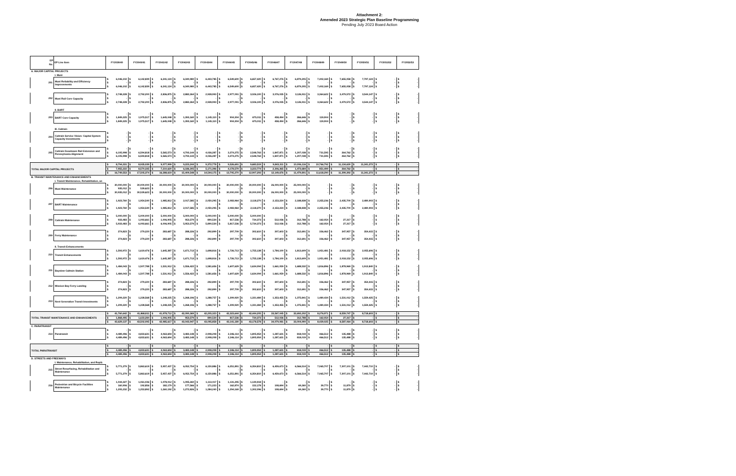Attachment 2:
Amended 2023 Strategic Plan Baseline Programming
Pending July 2023 Board Action
| EP No. | EP Line Item | FY2039/40 | FY2040/41 | FY2041/42 | FY2042/43 | FY2043/44 | FY2044/45 | FY2045/46 | FY2046/47 | FY2047/48 | FY2048/49 | FY2049/50 | FY2050/51 | FY2051/52 | FY2052/53 |
| --- | --- | --- | --- | --- | --- | --- | --- | --- | --- | --- | --- | --- | --- | --- | --- |
| A. MAJOR CAPITAL PROJECTS | | | | | | | | | | | | | | | |
| | I. Muni | | | | | | | | | | | | | | |
| 201 | Muni Reliability and Efficiency Improvements | $ 6,046,102 | $ 6,142,839 | $ 6,241,124 | $ 6,340,980 | $ 6,443,785 | $ 6,549,600 | $ 6,657,420 | $ 6,767,276 | $ 6,879,205 | $ 7,402,169 | $ 7,655,058 | $ 7,797,124 | $ - | $ - |
| | | $ - | $ - | $ - | $ - | $ - | $ - | $ - | $ - | $ - | $ - | $ - | $ - | $ - | $ - |
| | | $ 6,046,102 | $ 6,142,839 | $ 6,241,124 | $ 6,340,980 | $ 6,443,785 | $ 6,549,600 | $ 6,657,420 | $ 6,767,276 | $ 6,879,205 | $ 7,402,169 | $ 7,655,058 | $ 7,797,124 | $ - | $ - |
| 202 | Muni Rail Core Capacity | $ 2,748,228 | $ 2,792,200 | $ 2,836,875 | $ 2,882,264 | $ 2,928,993 | $ 2,977,091 | $ 3,026,100 | $ 3,076,035 | $ 3,126,911 | $ 3,364,622 | $ 3,479,572 | $ 3,544,147 | $ - | $ - |
| | | $ - | $ - | $ - | $ - | $ - | $ - | $ - | $ - | $ - | $ - | $ - | $ - | $ - | $ - |
| | | $ 2,748,228 | $ 2,792,200 | $ 2,836,875 | $ 2,882,264 | $ 2,928,993 | $ 2,977,091 | $ 3,026,100 | $ 3,076,035 | $ 3,126,911 | $ 3,364,622 | $ 3,479,572 | $ 3,544,147 | $ - | $ - |
| | II. BART | | | | | | | | | | | | | | |
| 203 | BART Core Capacity | $ - | $ - | $ - | $ - | $ - | $ - | $ - | $ - | $ - | $ - | $ - | $ - | $ - | $ - |
| | | $ 1,849,225 | $ 1,975,517 | $ 1,645,048 | $ 1,393,160 | $ 1,145,110 | $ 904,304 | $ 675,011 | $ 458,494 | $ 266,646 | $ 119,904 | $ - | $ - | $ - | $ - |
| | | $ 1,849,225 | $ 1,975,517 | $ 1,645,048 | $ 1,393,160 | $ 1,145,110 | $ 904,304 | $ 675,011 | $ 458,494 | $ 266,646 | $ 119,904 | $ - | $ - | $ - | $ - |
| | III. Caltrain | | | | | | | | | | | | | | |
| 204 | Caltrain Service Vision: Capital System Capacity Investments | $ - | $ - | $ - | $ - | $ - | $ - | $ - | $ - | $ - | $ - | $ - | $ - | $ - | $ - |
| | | $ - | $ - | $ - | $ - | $ - | $ - | $ - | $ - | $ - | $ - | $ - | $ - | $ - | $ - |
| | | $ - | $ - | $ - | $ - | $ - | $ - | $ - | $ - | $ - | $ - | $ - | $ - | $ - | $ - |
| 205 | Caltrain Downtown Rail Extension and Pennsylvania Alignment | $ - | $ - | $ - | $ - | $ - | $ - | $ - | $ - | $ - | $ - | $ - | $ - | $ - | $ - |
| | | $ 6,105,998 | $ 6,594,818 | $ 5,565,573 | $ 4,793,144 | $ 4,026,287 | $ 3,274,275 | $ 2,548,763 | $ 1,847,871 | $ 1,207,038 | $ 731,595 | $ 264,762 | $ - | $ - | $ - |
| | | $ 6,105,998 | $ 6,594,818 | $ 5,565,573 | $ 4,793,144 | $ 4,026,287 | $ 3,274,275 | $ 2,548,763 | $ 1,847,871 | $ 1,207,038 | $ 731,595 | $ 264,762 | $ - | $ - | $ - |
| TOTAL MAJOR CAPITAL PROJECTS | | $ 8,794,331 | $ 8,935,039 | $ 9,077,999 | $ 9,223,244 | $ 9,372,778 | $ 9,526,691 | $ 9,683,519 | $ 9,843,311 | $ 10,006,116 | $ 10,766,792 | $ 11,134,630 | $ 11,341,272 | $ - | $ - |
| | | $ 7,955,222 | $ 8,570,335 | $ 7,210,620 | $ 6,186,305 | $ 5,171,396 | $ 4,178,579 | $ 3,223,774 | $ 2,306,365 | $ 1,473,684 | $ 851,499 | $ 264,762 | $ - | $ - | $ - |
| | | $ 16,749,553 | $ 17,505,374 | $ 16,288,619 | $ 15,409,548 | $ 14,544,175 | $ 13,705,270 | $ 12,907,293 | $ 12,149,676 | $ 11,479,801 | $ 11,618,290 | $ 11,399,392 | $ 11,341,272 | $ - | $ - |
| B. TRANSIT MAINTENANCE AND ENHANCEMENTS | | | | | | | | | | | | | | | |
| | I. Transit Maintenance, Rehabilitation, an | | | | | | | | | | | | | | |
| 206 | Muni Maintenance | $ 30,000,000 | $ 30,000,000 | $ 30,000,000 | $ 30,000,000 | $ 30,000,000 | $ 30,000,000 | $ 30,000,000 | $ 26,000,000 | $ 25,000,000 | $ - | $ - | $ - | $ - | $ - |
| | | $ 935,012 | $ 539,623 | $ - | $ - | $ - | $ - | $ - | $ - | $ - | $ - | $ - | $ - | $ - | $ - |
| | | $ 30,935,012 | $ 30,539,623 | $ 30,000,000 | $ 30,000,000 | $ 30,000,000 | $ 30,000,000 | $ 30,000,000 | $ 26,000,000 | $ 25,000,000 | $ - | $ - | $ - | $ - | $ - |
| 207 | BART Maintenance | $ 1,923,760 | $ 1,954,540 | $ 1,985,812 | $ 2,017,585 | $ 2,050,295 | $ 2,083,964 | $ 2,118,270 | $ 2,153,224 | $ 2,188,838 | $ 2,355,236 | $ 2,435,700 | $ 2,480,903 | $ - | $ - |
| | | $ - | $ - | $ - | $ - | $ - | $ - | $ - | $ - | $ - | $ - | $ - | $ - | $ - | $ - |
| | | $ 1,923,760 | $ 1,954,540 | $ 1,985,812 | $ 2,017,585 | $ 2,050,295 | $ 2,083,964 | $ 2,118,270 | $ 2,153,224 | $ 2,188,838 | $ 2,355,236 | $ 2,435,700 | $ 2,480,903 | $ - | $ - |
| 208 | Caltrain Maintenance | $ 5,000,000 | $ 5,000,000 | $ 5,000,000 | $ 5,000,000 | $ 5,000,000 | $ 5,000,000 | $ 5,000,000 | $ - | $ - | $ - | $ - | $ - | $ - | $ - |
| | | $ 933,483 | $ 1,093,661 | $ 1,006,905 | $ 953,579 | $ 890,534 | $ 817,536 | $ 734,373 | $ 512,036 | $ 312,788 | $ 162,054 | $ 27,317 | $ - | $ - | $ - |
| | | $ 5,933,483 | $ 6,093,661 | $ 6,006,905 | $ 5,953,579 | $ 5,890,534 | $ 5,817,536 | $ 5,734,373 | $ 512,036 | $ 312,788 | $ 162,054 | $ 27,317 | $ - | $ - | $ - |
| 209 | Ferry Maintenance | $ 274,823 | $ 279,220 | $ 283,687 | $ 288,226 | $ 292,899 | $ 297,709 | $ 302,610 | $ 307,603 | $ 312,691 | $ 336,462 | $ 347,957 | $ 354,415 | $ - | $ - |
| | | $ - | $ - | $ - | $ - | $ - | $ - | $ - | $ - | $ - | $ - | $ - | $ - | $ - | $ - |
| | | $ 274,823 | $ 279,220 | $ 283,687 | $ 288,226 | $ 292,899 | $ 297,709 | $ 302,610 | $ 307,603 | $ 312,691 | $ 336,462 | $ 347,957 | $ 354,415 | $ - | $ - |
| | II. Transit Enhancements | | | | | | | | | | | | | | |
| 210 | Transit Enhancements | $ 1,593,972 | $ 1,619,476 | $ 1,645,387 | $ 1,671,713 | $ 1,698,816 | $ 1,726,713 | $ 1,755,138 | $ 1,784,100 | $ 1,813,609 | $ 1,951,481 | $ 2,018,152 | $ 2,055,606 | $ - | $ - |
| | | $ - | $ - | $ - | $ - | $ - | $ - | $ - | $ - | $ - | $ - | $ - | $ - | $ - | $ - |
| | | $ 1,593,972 | $ 1,619,476 | $ 1,645,387 | $ 1,671,713 | $ 1,698,816 | $ 1,726,713 | $ 1,755,138 | $ 1,784,100 | $ 1,813,609 | $ 1,951,481 | $ 2,018,152 | $ 2,055,606 | $ - | $ - |
| 211 | Bayview Caltrain Station | $ 1,484,043 | $ 1,507,788 | $ 1,531,912 | $ 1,556,422 | $ 1,581,656 | $ 1,607,629 | $ 1,634,094 | $ 1,661,059 | $ 1,688,532 | $ 1,816,896 | $ 1,878,969 | $ 1,913,840 | $ - | $ - |
| | | $ - | $ - | $ - | $ - | $ - | $ - | $ - | $ - | $ - | $ - | $ - | $ - | $ - | $ - |
| | | $ 1,484,043 | $ 1,507,788 | $ 1,531,912 | $ 1,556,422 | $ 1,581,656 | $ 1,607,629 | $ 1,634,094 | $ 1,661,059 | $ 1,688,532 | $ 1,816,896 | $ 1,878,969 | $ 1,913,840 | $ - | $ - |
| 212 | Mission Bay Ferry Landing | $ 274,823 | $ 279,220 | $ 283,687 | $ 288,226 | $ 292,899 | $ 297,709 | $ 302,610 | $ 307,603 | $ 312,691 | $ 336,462 | $ 347,957 | $ 354,415 | $ - | $ - |
| | | $ - | $ - | $ - | $ - | $ - | $ - | $ - | $ - | $ - | $ - | $ - | $ - | $ - | $ - |
| | | $ 274,823 | $ 279,220 | $ 283,687 | $ 288,226 | $ 292,899 | $ 297,709 | $ 302,610 | $ 307,603 | $ 312,691 | $ 336,462 | $ 347,957 | $ 354,415 | $ - | $ - |
| 213 | Next Generation Transit Investments | $ 1,209,220 | $ 1,228,568 | $ 1,248,225 | $ 1,268,196 | $ 1,288,757 | $ 1,309,920 | $ 1,331,484 | $ 1,353,455 | $ 1,375,841 | $ 1,480,434 | $ 1,531,012 | $ 1,559,425 | $ - | $ - |
| | | $ - | $ - | $ - | $ - | $ - | $ - | $ - | $ - | $ - | $ - | $ - | $ - | $ - | $ - |
| | | $ 1,209,220 | $ 1,228,568 | $ 1,248,225 | $ 1,268,196 | $ 1,288,757 | $ 1,309,920 | $ 1,331,484 | $ 1,353,455 | $ 1,375,841 | $ 1,480,434 | $ 1,531,012 | $ 1,559,425 | $ - | $ - |
| TOTAL TRANSIT MAINTENANCE AND ENHANCEMENTS | | $ 41,760,642 | $ 41,868,811 | $ 41,978,712 | $ 42,090,369 | $ 42,205,323 | $ 42,323,644 | $ 42,444,205 | $ 33,567,045 | $ 32,692,202 | $ 8,276,971 | $ 8,559,747 | $ 8,718,603 | $ - | $ - |
| | | $ 1,868,495 | $ 1,633,284 | $ 1,006,905 | $ 953,579 | $ 890,534 | $ 817,536 | $ 734,373 | $ 512,036 | $ 312,788 | $ 162,054 | $ 27,317 | $ - | $ - | $ - |
| | | $ 43,629,137 | $ 43,502,095 | $ 42,985,617 | $ 43,043,947 | $ 43,095,858 | $ 43,141,180 | $ 43,178,578 | $ 34,079,081 | $ 33,004,990 | $ 8,439,025 | $ 8,587,064 | $ 8,718,603 | $ - | $ - |
| C. PARATRANSIT | | | | | | | | | | | | | | | |
| 214 | Paratransit | $ - | $ - | $ - | $ - | $ - | $ - | $ - | $ - | $ - | $ - | $ - | $ - | $ - | $ - |
| | | $ 4,489,496 | $ 4,833,631 | $ 4,063,694 | $ 3,483,148 | $ 2,908,208 | $ 2,346,114 | $ 1,805,954 | $ 1,287,631 | $ 818,019 | $ 466,512 | $ 135,488 | $ - | $ - | $ - |
| | | $ 4,489,496 | $ 4,833,631 | $ 4,063,694 | $ 3,483,148 | $ 2,908,208 | $ 2,346,114 | $ 1,805,954 | $ 1,287,631 | $ 818,019 | $ 466,512 | $ 135,488 | $ - | $ - | $ - |
| TOTAL PARATRANSIT | | $ - | $ - | $ - | $ - | $ - | $ - | $ - | $ - | $ - | $ - | $ - | $ - | $ - | $ - |
| | | $ 4,489,496 | $ 4,833,631 | $ 4,063,694 | $ 3,483,148 | $ 2,908,208 | $ 2,346,114 | $ 1,805,954 | $ 1,287,631 | $ 818,019 | $ 466,512 | $ 135,488 | $ - | $ - | $ - |
| | | $ 4,489,496 | $ 4,833,631 | $ 4,063,694 | $ 3,483,148 | $ 2,908,208 | $ 2,346,114 | $ 1,805,954 | $ 1,287,631 | $ 818,019 | $ 466,512 | $ 135,488 | $ - | $ - | $ - |
| D. STREETS AND FREEWAYS | | | | | | | | | | | | | | | |
| | I. Maintenance, Rehabilitation, and Replā | | | | | | | | | | | | | | |
| 215 | Street Resurfacing, Rehabilitation and Maintenance | $ 5,771,279 | $ 5,863,619 | $ 5,957,437 | $ 6,052,754 | $ 6,150,886 | $ 6,251,891 | $ 6,354,810 | $ 6,459,673 | $ 6,566,514 | $ 7,065,707 | $ 7,307,101 | $ 7,442,710 | $ - | $ - |
| | | $ - | $ - | $ - | $ - | $ - | $ - | $ - | $ - | $ - | $ - | $ - | $ - | $ - | $ - |
| | | $ 5,771,279 | $ 5,863,619 | $ 5,957,437 | $ 6,052,754 | $ 6,150,886 | $ 6,251,891 | $ 6,354,810 | $ 6,459,673 | $ 6,566,514 | $ 7,065,707 | $ 7,307,101 | $ 7,442,710 | $ - | $ - |
| 216 | Pedestrian and Bicycle Facilities Maintenance | $ 1,044,327 | $ 1,061,036 | $ 1,078,012 | $ 1,095,260 | $ 1,113,017 | $ 1,131,295 | $ 1,149,918 | $ - | $ - | $ - | $ - | $ - | $ - | $ - |
| | | $ 160,906 | $ 192,856 | $ 182,179 | $ 177,566 | $ 171,223 | $ 162,874 | $ 152,178 | $ 108,694 | $ 69,260 | $ 39,770 | $ 11,879 | $ - | $ - | $ - |
| | | $ 1,205,232 | $ 1,253,892 | $ 1,260,192 | $ 1,272,826 | $ 1,284,240 | $ 1,294,169 | $ 1,302,096 | $ 108,694 | $ 69,260 | $ 39,770 | $ 11,879 | $ - | $ - | $ - |